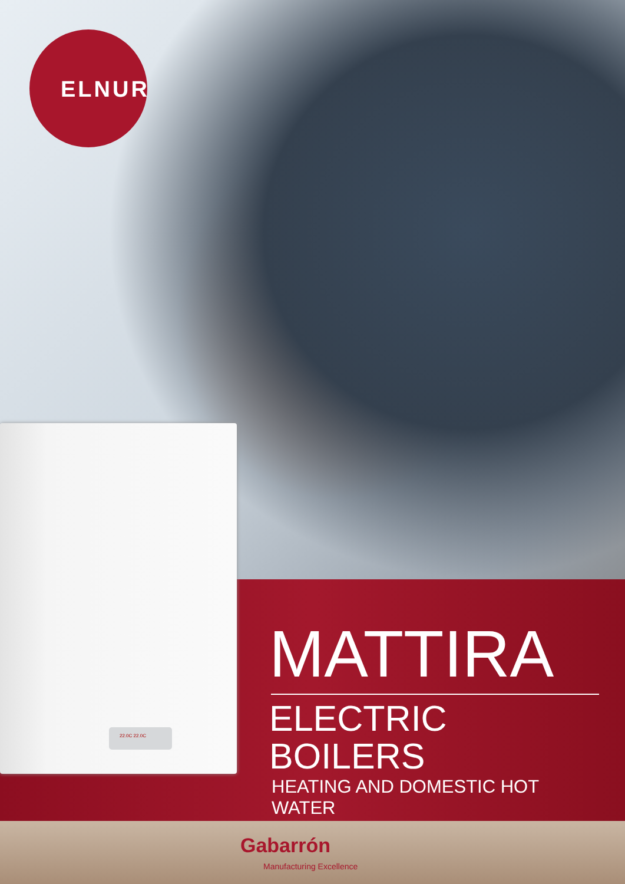ELNUR
22.0C 22.0C
MATTIRA
ELECTRIC BOILERS
HEATING AND DOMESTIC HOT WATER
Gabarrón
Manufacturing Excellence